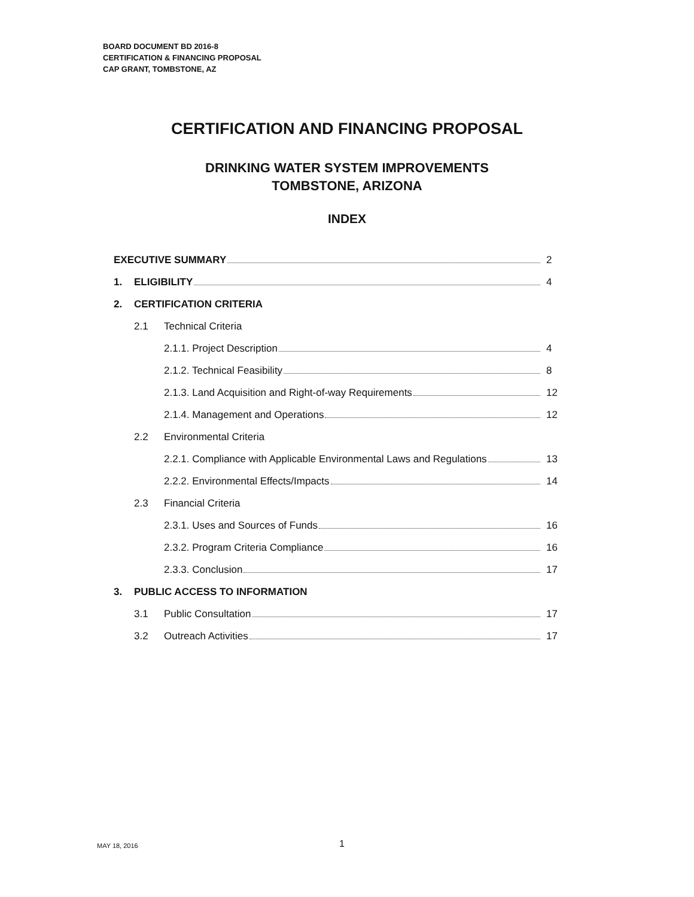BOARD DOCUMENT BD 2016-8
CERTIFICATION & FINANCING PROPOSAL
CAP GRANT, TOMBSTONE, AZ
CERTIFICATION AND FINANCING PROPOSAL
DRINKING WATER SYSTEM IMPROVEMENTS
TOMBSTONE, ARIZONA
INDEX
EXECUTIVE SUMMARY 2
1. ELIGIBILITY 4
2. CERTIFICATION CRITERIA
2.1 Technical Criteria
2.1.1. Project Description 4
2.1.2. Technical Feasibility 8
2.1.3. Land Acquisition and Right-of-way Requirements
12
2.1.4. Management and Operations
12
2.2 Environmental Criteria
2.2.1. Compliance with Applicable Environmental Laws and Regulations
13
2.2.2. Environmental Effects/Impacts
14
2.3 Financial Criteria
2.3.1. Uses and Sources of Funds
16
2.3.2. Program Criteria Compliance
16
2.3.3. Conclusion 17
3. PUBLIC ACCESS TO INFORMATION
3.1 Public Consultation 17
3.2 Outreach Activities 17
MAY 18, 2016 1